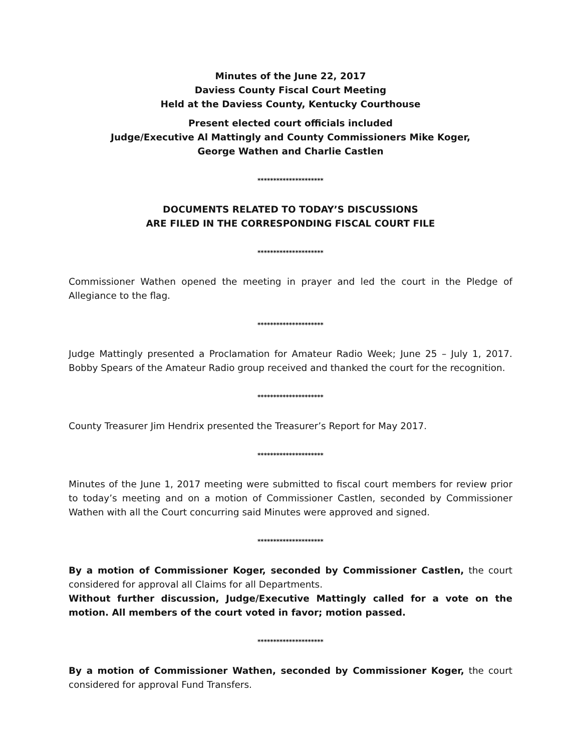Minutes of the June 22, 2017
Daviess County Fiscal Court Meeting
Held at the Daviess County, Kentucky Courthouse
Present elected court officials included
Judge/Executive Al Mattingly and County Commissioners Mike Koger,
George Wathen and Charlie Castlen
*********************
DOCUMENTS RELATED TO TODAY’S DISCUSSIONS
ARE FILED IN THE CORRESPONDING FISCAL COURT FILE
*********************
Commissioner Wathen opened the meeting in prayer and led the court in the Pledge of Allegiance to the flag.
*********************
Judge Mattingly presented a Proclamation for Amateur Radio Week; June 25 – July 1, 2017. Bobby Spears of the Amateur Radio group received and thanked the court for the recognition.
*********************
County Treasurer Jim Hendrix presented the Treasurer’s Report for May 2017.
*********************
Minutes of the June 1, 2017 meeting were submitted to fiscal court members for review prior to today’s meeting and on a motion of Commissioner Castlen, seconded by Commissioner Wathen with all the Court concurring said Minutes were approved and signed.
*********************
By a motion of Commissioner Koger, seconded by Commissioner Castlen, the court considered for approval all Claims for all Departments.
Without further discussion, Judge/Executive Mattingly called for a vote on the motion. All members of the court voted in favor; motion passed.
*********************
By a motion of Commissioner Wathen, seconded by Commissioner Koger, the court considered for approval Fund Transfers.